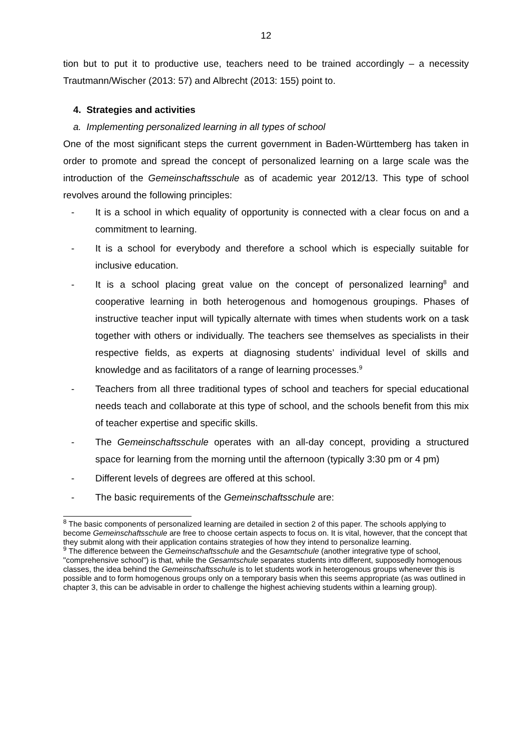12
tion but to put it to productive use, teachers need to be trained accordingly – a necessity Trautmann/Wischer (2013: 57) and Albrecht (2013: 155) point to.
4. Strategies and activities
a. Implementing personalized learning in all types of school
One of the most significant steps the current government in Baden-Württemberg has taken in order to promote and spread the concept of personalized learning on a large scale was the introduction of the Gemeinschaftsschule as of academic year 2012/13. This type of school revolves around the following principles:
- It is a school in which equality of opportunity is connected with a clear focus on and a commitment to learning.
- It is a school for everybody and therefore a school which is especially suitable for inclusive education.
- It is a school placing great value on the concept of personalized learning<sup>8</sup> and cooperative learning in both heterogenous and homogenous groupings. Phases of instructive teacher input will typically alternate with times when students work on a task together with others or individually. The teachers see themselves as specialists in their respective fields, as experts at diagnosing students’ individual level of skills and knowledge and as facilitators of a range of learning processes.<sup>9</sup>
- Teachers from all three traditional types of school and teachers for special educational needs teach and collaborate at this type of school, and the schools benefit from this mix of teacher expertise and specific skills.
- The Gemeinschaftsschule operates with an all-day concept, providing a structured space for learning from the morning until the afternoon (typically 3:30 pm or 4 pm)
- Different levels of degrees are offered at this school.
- The basic requirements of the Gemeinschaftsschule are:
<sup>8</sup> The basic components of personalized learning are detailed in section 2 of this paper. The schools applying to become Gemeinschaftsschule are free to choose certain aspects to focus on. It is vital, however, that the concept that they submit along with their application contains strategies of how they intend to personalize learning.
<sup>9</sup> The difference between the Gemeinschaftsschule and the Gesamtschule (another integrative type of school, "comprehensive school") is that, while the Gesamtschule separates students into different, supposedly homogenous classes, the idea behind the Gemeinschaftsschule is to let students work in heterogenous groups whenever this is possible and to form homogenous groups only on a temporary basis when this seems appropriate (as was outlined in chapter 3, this can be advisable in order to challenge the highest achieving students within a learning group).